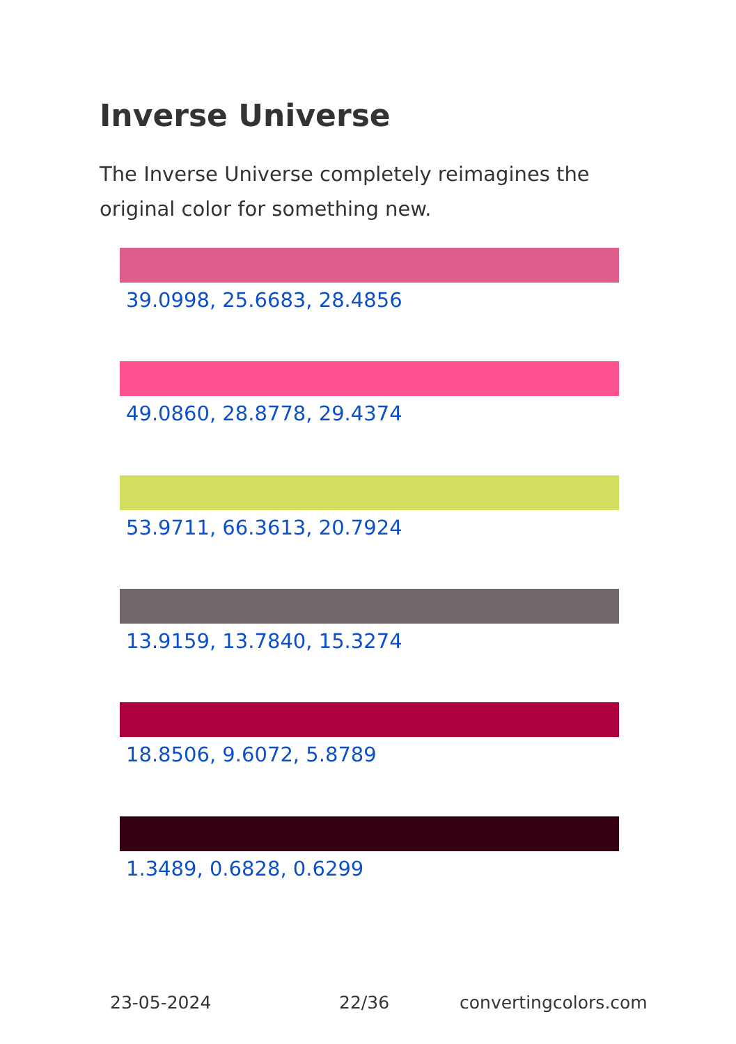Inverse Universe
The Inverse Universe completely reimagines the original color for something new.
39.0998, 25.6683, 28.4856
49.0860, 28.8778, 29.4374
53.9711, 66.3613, 20.7924
13.9159, 13.7840, 15.3274
18.8506, 9.6072, 5.8789
1.3489, 0.6828, 0.6299
23-05-2024 22/36 convertingcolors.com